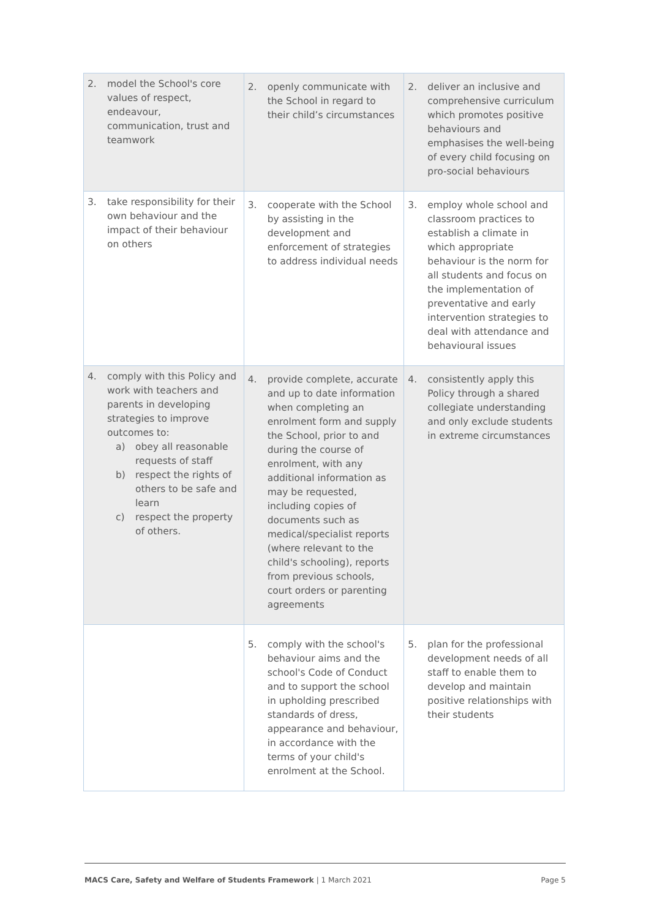| 2. model the School's core values of respect, endeavour, communication, trust and teamwork | 2. openly communicate with the School in regard to their child’s circumstances | 2. deliver an inclusive and comprehensive curriculum which promotes positive behaviours and emphasises the well-being of every child focusing on pro-social behaviours |
| 3. take responsibility for their own behaviour and the impact of their behaviour on others | 3. cooperate with the School by assisting in the development and enforcement of strategies to address individual needs | 3. employ whole school and classroom practices to establish a climate in which appropriate behaviour is the norm for all students and focus on the implementation of preventative and early intervention strategies to deal with attendance and behavioural issues |
| 4. comply with this Policy and work with teachers and parents in developing strategies to improve outcomes to: a) obey all reasonable requests of staff b) respect the rights of others to be safe and learn c) respect the property of others. | 4. provide complete, accurate and up to date information when completing an enrolment form and supply the School, prior to and during the course of enrolment, with any additional information as may be requested, including copies of documents such as medical/specialist reports (where relevant to the child's schooling), reports from previous schools, court orders or parenting agreements | 4. consistently apply this Policy through a shared collegiate understanding and only exclude students in extreme circumstances |
| | 5. comply with the school's behaviour aims and the school's Code of Conduct and to support the school in upholding prescribed standards of dress, appearance and behaviour, in accordance with the terms of your child's enrolment at the School. | 5. plan for the professional development needs of all staff to enable them to develop and maintain positive relationships with their students |
MACS Care, Safety and Welfare of Students Framework | 1 March 2021 Page 5